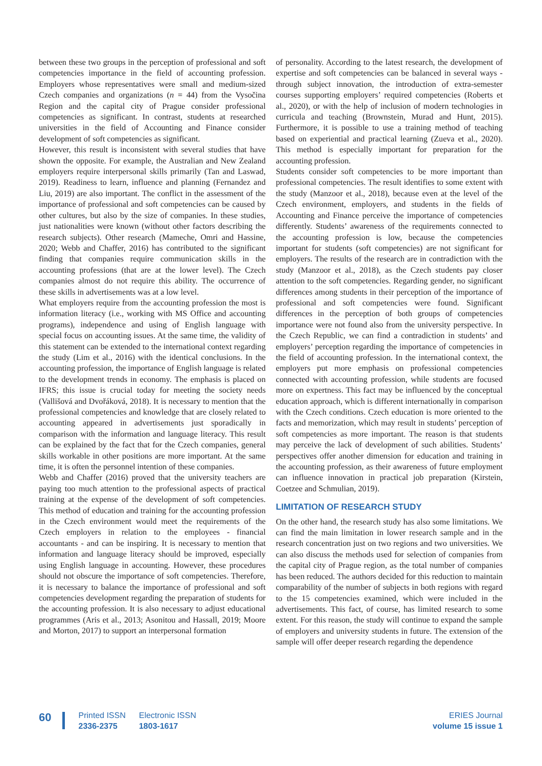between these two groups in the perception of professional and soft competencies importance in the field of accounting profession. Employers whose representatives were small and medium-sized Czech companies and organizations (n = 44) from the Vysočina Region and the capital city of Prague consider professional competencies as significant. In contrast, students at researched universities in the field of Accounting and Finance consider development of soft competencies as significant.
However, this result is inconsistent with several studies that have shown the opposite. For example, the Australian and New Zealand employers require interpersonal skills primarily (Tan and Laswad, 2019). Readiness to learn, influence and planning (Fernandez and Liu, 2019) are also important. The conflict in the assessment of the importance of professional and soft competencies can be caused by other cultures, but also by the size of companies. In these studies, just nationalities were known (without other factors describing the research subjects). Other research (Mameche, Omri and Hassine, 2020; Webb and Chaffer, 2016) has contributed to the significant finding that companies require communication skills in the accounting professions (that are at the lower level). The Czech companies almost do not require this ability. The occurrence of these skills in advertisements was at a low level.
What employers require from the accounting profession the most is information literacy (i.e., working with MS Office and accounting programs), independence and using of English language with special focus on accounting issues. At the same time, the validity of this statement can be extended to the international context regarding the study (Lim et al., 2016) with the identical conclusions. In the accounting profession, the importance of English language is related to the development trends in economy. The emphasis is placed on IFRS; this issue is crucial today for meeting the society needs (Vallišová and Dvořáková, 2018). It is necessary to mention that the professional competencies and knowledge that are closely related to accounting appeared in advertisements just sporadically in comparison with the information and language literacy. This result can be explained by the fact that for the Czech companies, general skills workable in other positions are more important. At the same time, it is often the personnel intention of these companies.
Webb and Chaffer (2016) proved that the university teachers are paying too much attention to the professional aspects of practical training at the expense of the development of soft competencies. This method of education and training for the accounting profession in the Czech environment would meet the requirements of the Czech employers in relation to the employees - financial accountants - and can be inspiring. It is necessary to mention that information and language literacy should be improved, especially using English language in accounting. However, these procedures should not obscure the importance of soft competencies. Therefore, it is necessary to balance the importance of professional and soft competencies development regarding the preparation of students for the accounting profession. It is also necessary to adjust educational programmes (Aris et al., 2013; Asonitou and Hassall, 2019; Moore and Morton, 2017) to support an interpersonal formation
of personality. According to the latest research, the development of expertise and soft competencies can be balanced in several ways - through subject innovation, the introduction of extra-semester courses supporting employers’ required competencies (Roberts et al., 2020), or with the help of inclusion of modern technologies in curricula and teaching (Brownstein, Murad and Hunt, 2015). Furthermore, it is possible to use a training method of teaching based on experiential and practical learning (Zueva et al., 2020). This method is especially important for preparation for the accounting profession.
Students consider soft competencies to be more important than professional competencies. The result identifies to some extent with the study (Manzoor et al., 2018), because even at the level of the Czech environment, employers, and students in the fields of Accounting and Finance perceive the importance of competencies differently. Students’ awareness of the requirements connected to the accounting profession is low, because the competencies important for students (soft competencies) are not significant for employers. The results of the research are in contradiction with the study (Manzoor et al., 2018), as the Czech students pay closer attention to the soft competencies. Regarding gender, no significant differences among students in their perception of the importance of professional and soft competencies were found. Significant differences in the perception of both groups of competencies importance were not found also from the university perspective. In the Czech Republic, we can find a contradiction in students’ and employers’ perception regarding the importance of competencies in the field of accounting profession. In the international context, the employers put more emphasis on professional competencies connected with accounting profession, while students are focused more on expertness. This fact may be influenced by the conceptual education approach, which is different internationally in comparison with the Czech conditions. Czech education is more oriented to the facts and memorization, which may result in students’ perception of soft competencies as more important. The reason is that students may perceive the lack of development of such abilities. Students’ perspectives offer another dimension for education and training in the accounting profession, as their awareness of future employment can influence innovation in practical job preparation (Kirstein, Coetzee and Schmulian, 2019).
LIMITATION OF RESEARCH STUDY
On the other hand, the research study has also some limitations. We can find the main limitation in lower research sample and in the research concentration just on two regions and two universities. We can also discuss the methods used for selection of companies from the capital city of Prague region, as the total number of companies has been reduced. The authors decided for this reduction to maintain comparability of the number of subjects in both regions with regard to the 15 competencies examined, which were included in the advertisements. This fact, of course, has limited research to some extent. For this reason, the study will continue to expand the sample of employers and university students in future. The extension of the sample will offer deeper research regarding the dependence
60
Printed ISSN
2336-2375
Electronic ISSN
1803-1617
ERIES Journal
volume 15 issue 1